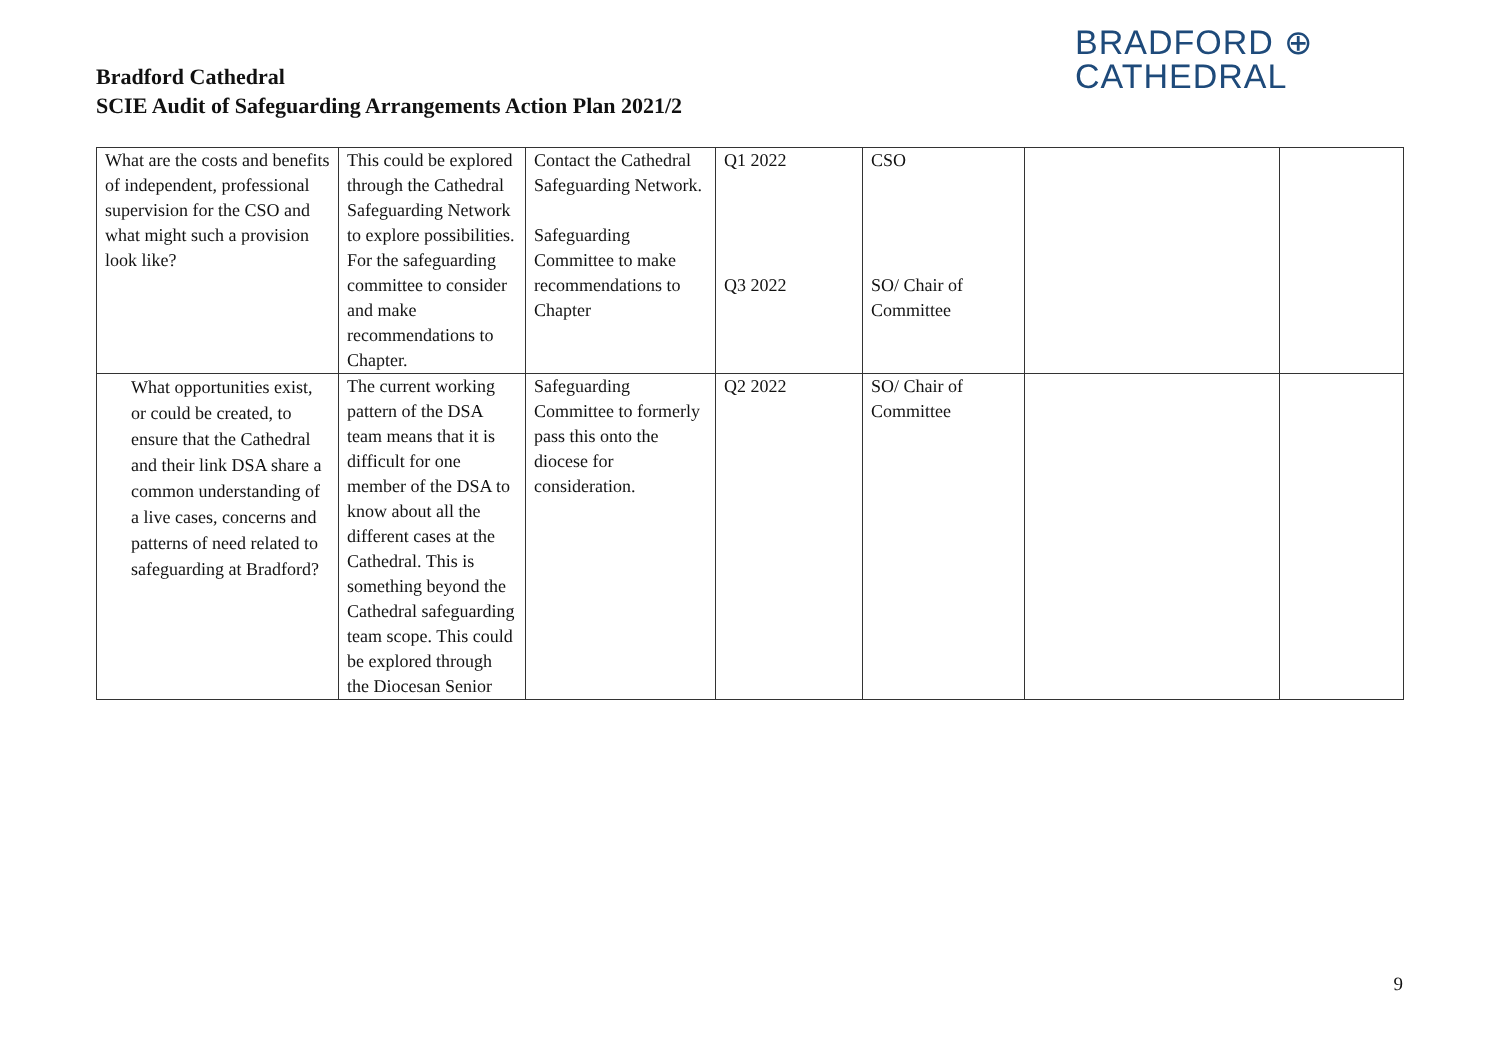Bradford Cathedral
SCIE Audit of Safeguarding Arrangements Action Plan 2021/2
BRADFORD ⊕
CATHEDRAL
| What are the costs and benefits of independent, professional supervision for the CSO and what might such a provision look like? | This could be explored through the Cathedral Safeguarding Network to explore possibilities. For the safeguarding committee to consider and make recommendations to Chapter. | Contact the Cathedral Safeguarding Network. Safeguarding Committee to make recommendations to Chapter | Q1 2022 Q3 2022 | CSO SO/ Chair of Committee | | |
| What opportunities exist, or could be created, to ensure that the Cathedral and their link DSA share a common understanding of a live cases, concerns and patterns of need related to safeguarding at Bradford? | The current working pattern of the DSA team means that it is difficult for one member of the DSA to know about all the different cases at the Cathedral. This is something beyond the Cathedral safeguarding team scope. This could be explored through the Diocesan Senior | Safeguarding Committee to formerly pass this onto the diocese for consideration. | Q2 2022 | SO/ Chair of Committee | | |
9